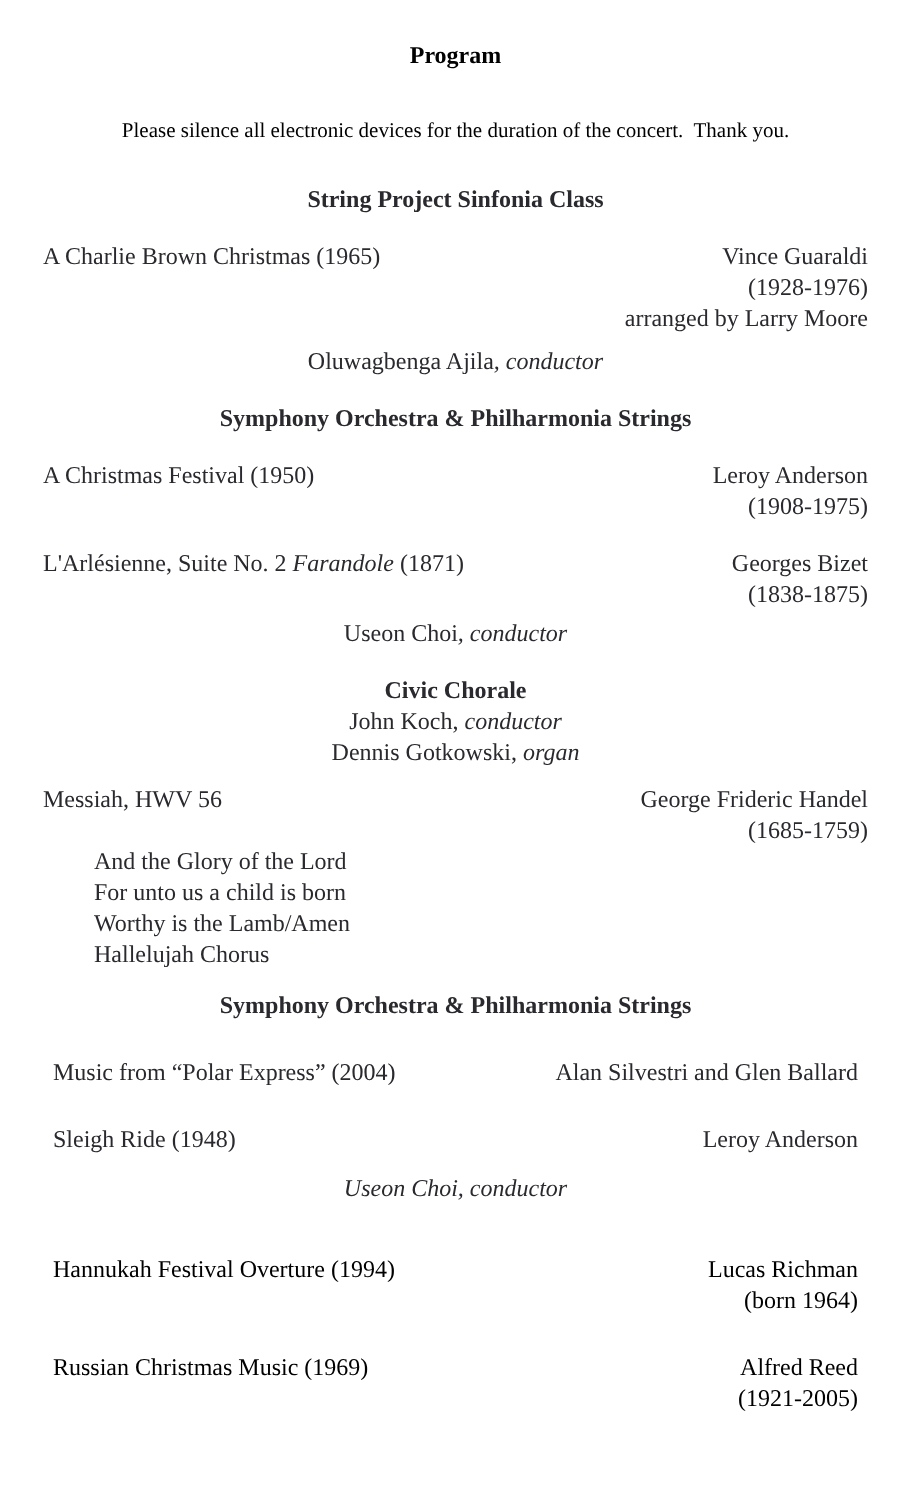Program
Please silence all electronic devices for the duration of the concert. Thank you.
String Project Sinfonia Class
A Charlie Brown Christmas (1965) Vince Guaraldi
(1928-1976)
arranged by Larry Moore
Oluwagbenga Ajila, conductor
Symphony Orchestra & Philharmonia Strings
A Christmas Festival (1950) Leroy Anderson
(1908-1975)
L'Arlésienne, Suite No. 2 Farandole (1871) Georges Bizet
(1838-1875)
Useon Choi, conductor
Civic Chorale
John Koch, conductor
Dennis Gotkowski, organ
Messiah, HWV 56 George Frideric Handel
(1685-1759)
And the Glory of the Lord
For unto us a child is born
Worthy is the Lamb/Amen
Hallelujah Chorus
Symphony Orchestra & Philharmonia Strings
Music from “Polar Express” (2004) Alan Silvestri and Glen Ballard
Sleigh Ride (1948) Leroy Anderson
Useon Choi, conductor
Hannukah Festival Overture (1994) Lucas Richman
(born 1964)
Russian Christmas Music (1969) Alfred Reed
(1921-2005)